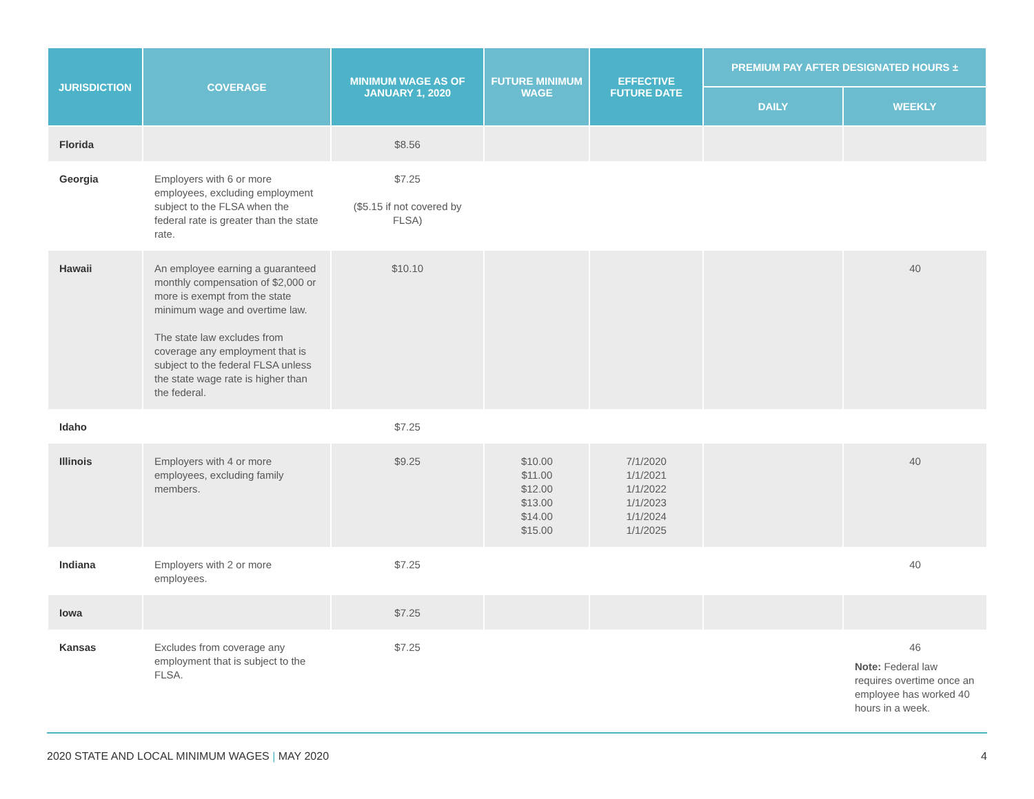| JURISDICTION | COVERAGE | MINIMUM WAGE AS OF JANUARY 1, 2020 | FUTURE MINIMUM WAGE | EFFECTIVE FUTURE DATE | PREMIUM PAY AFTER DESIGNATED HOURS ± | |
| --- | --- | --- | --- | --- | --- | --- |
| | | | | | DAILY | WEEKLY |
| Florida | | $8.56 | | | | |
| Georgia | Employers with 6 or more employees, excluding employment subject to the FLSA when the federal rate is greater than the state rate. | $7.25 ($5.15 if not covered by FLSA) | | | | |
| Hawaii | An employee earning a guaranteed monthly compensation of $2,000 or more is exempt from the state minimum wage and overtime law. The state law excludes from coverage any employment that is subject to the federal FLSA unless the state wage rate is higher than the federal. | $10.10 | | | | 40 |
| Idaho | | $7.25 | | | | |
| Illinois | Employers with 4 or more employees, excluding family members. | $9.25 | $10.00 $11.00 $12.00 $13.00 $14.00 $15.00 | 7/1/2020 1/1/2021 1/1/2022 1/1/2023 1/1/2024 1/1/2025 | | 40 |
| Indiana | Employers with 2 or more employees. | $7.25 | | | | 40 |
| Iowa | | $7.25 | | | | |
| Kansas | Excludes from coverage any employment that is subject to the FLSA. | $7.25 | | | | 46 Note: Federal law requires overtime once an employee has worked 40 hours in a week. |
2020 STATE AND LOCAL MINIMUM WAGES | MAY 2020 4